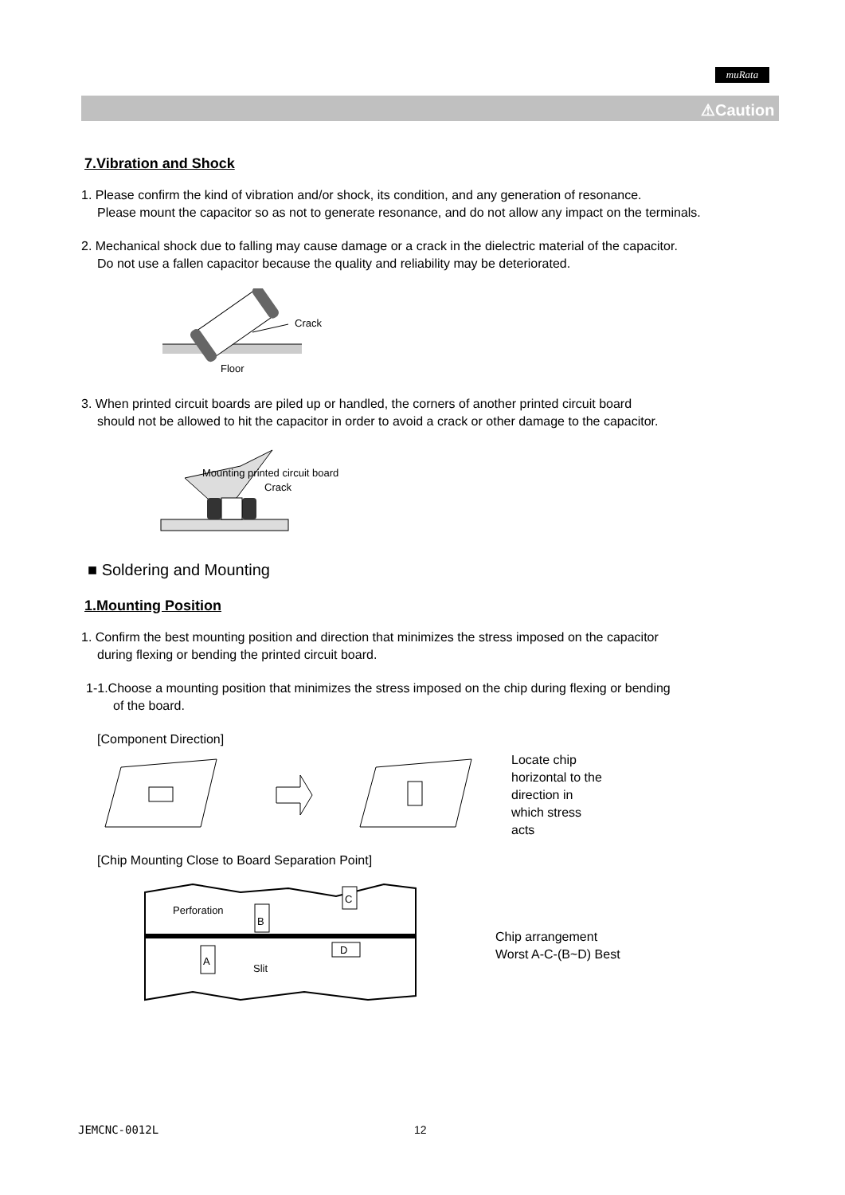muRata
⚠Caution
7.Vibration and Shock
1. Please confirm the kind of vibration and/or shock, its condition, and any generation of resonance.
Please mount the capacitor so as not to generate resonance, and do not allow any impact on the terminals.
2. Mechanical shock due to falling may cause damage or a crack in the dielectric material of the capacitor.
Do not use a fallen capacitor because the quality and reliability may be deteriorated.
Crack
Floor
3. When printed circuit boards are piled up or handled, the corners of another printed circuit board
should not be allowed to hit the capacitor in order to avoid a crack or other damage to the capacitor.
Mounting printed circuit board
Crack
■ Soldering and Mounting
1.Mounting Position
1. Confirm the best mounting position and direction that minimizes the stress imposed on the capacitor
during flexing or bending the printed circuit board.
1-1.Choose a mounting position that minimizes the stress imposed on the chip during flexing or bending
of the board.
[Component Direction]
Locate chip
horizontal to the
direction in
which stress
acts
[Chip Mounting Close to Board Separation Point]
Perforation
Slit
B
C
A
D
Chip arrangement
Worst A-C-(B~D) Best
JEMCNC-0012L 12